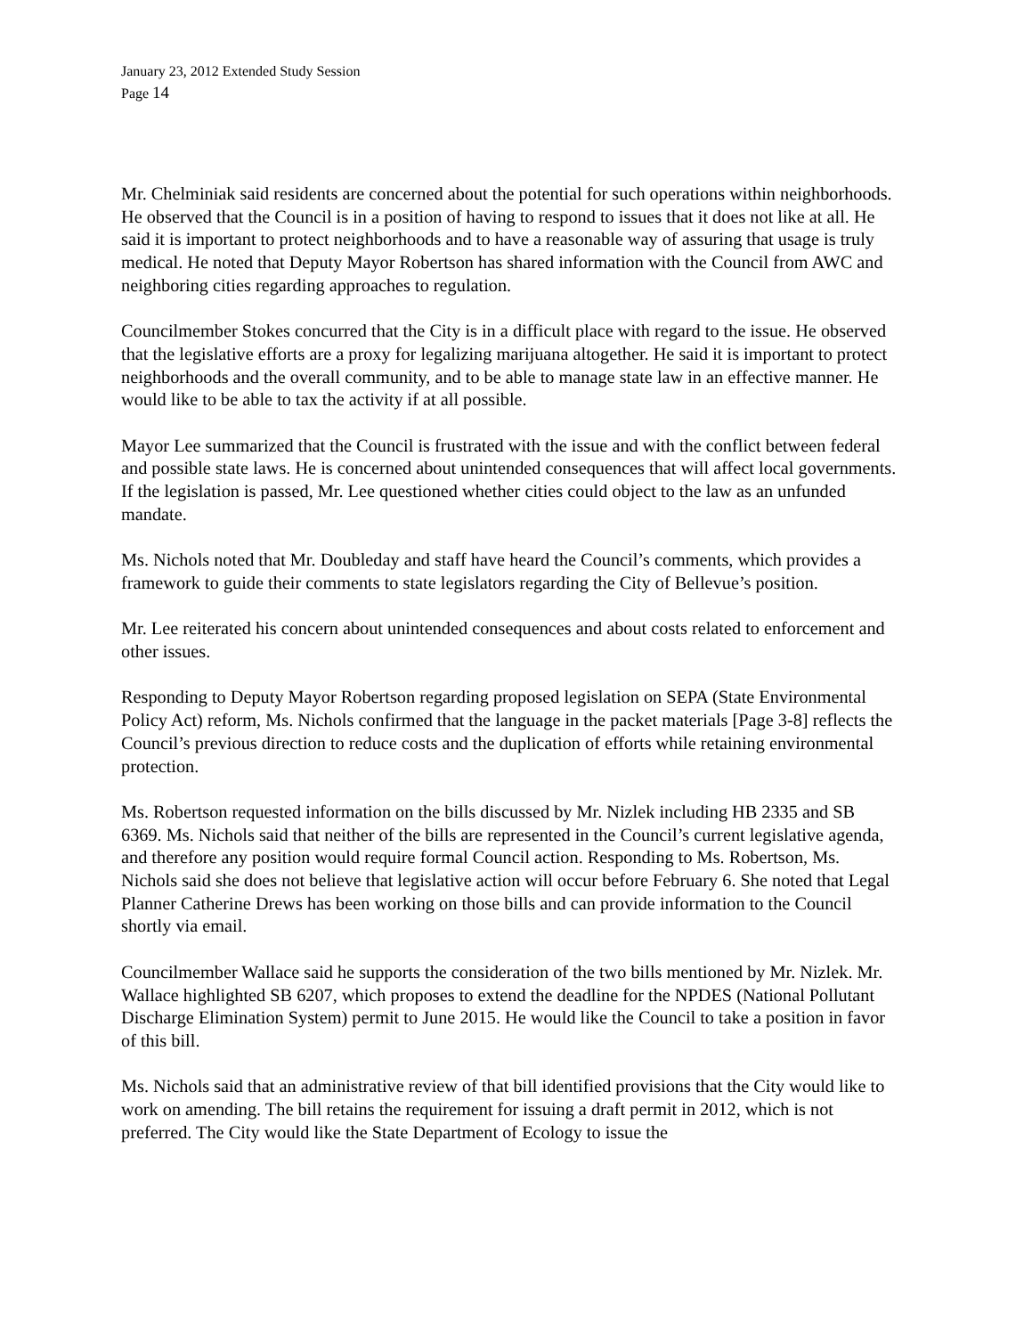January 23, 2012 Extended Study Session
Page 14
Mr. Chelminiak said residents are concerned about the potential for such operations within neighborhoods. He observed that the Council is in a position of having to respond to issues that it does not like at all. He said it is important to protect neighborhoods and to have a reasonable way of assuring that usage is truly medical. He noted that Deputy Mayor Robertson has shared information with the Council from AWC and neighboring cities regarding approaches to regulation.
Councilmember Stokes concurred that the City is in a difficult place with regard to the issue. He observed that the legislative efforts are a proxy for legalizing marijuana altogether. He said it is important to protect neighborhoods and the overall community, and to be able to manage state law in an effective manner. He would like to be able to tax the activity if at all possible.
Mayor Lee summarized that the Council is frustrated with the issue and with the conflict between federal and possible state laws. He is concerned about unintended consequences that will affect local governments. If the legislation is passed, Mr. Lee questioned whether cities could object to the law as an unfunded mandate.
Ms. Nichols noted that Mr. Doubleday and staff have heard the Council’s comments, which provides a framework to guide their comments to state legislators regarding the City of Bellevue’s position.
Mr. Lee reiterated his concern about unintended consequences and about costs related to enforcement and other issues.
Responding to Deputy Mayor Robertson regarding proposed legislation on SEPA (State Environmental Policy Act) reform, Ms. Nichols confirmed that the language in the packet materials [Page 3-8] reflects the Council’s previous direction to reduce costs and the duplication of efforts while retaining environmental protection.
Ms. Robertson requested information on the bills discussed by Mr. Nizlek including HB 2335 and SB 6369. Ms. Nichols said that neither of the bills are represented in the Council’s current legislative agenda, and therefore any position would require formal Council action. Responding to Ms. Robertson, Ms. Nichols said she does not believe that legislative action will occur before February 6. She noted that Legal Planner Catherine Drews has been working on those bills and can provide information to the Council shortly via email.
Councilmember Wallace said he supports the consideration of the two bills mentioned by Mr. Nizlek. Mr. Wallace highlighted SB 6207, which proposes to extend the deadline for the NPDES (National Pollutant Discharge Elimination System) permit to June 2015. He would like the Council to take a position in favor of this bill.
Ms. Nichols said that an administrative review of that bill identified provisions that the City would like to work on amending. The bill retains the requirement for issuing a draft permit in 2012, which is not preferred. The City would like the State Department of Ecology to issue the